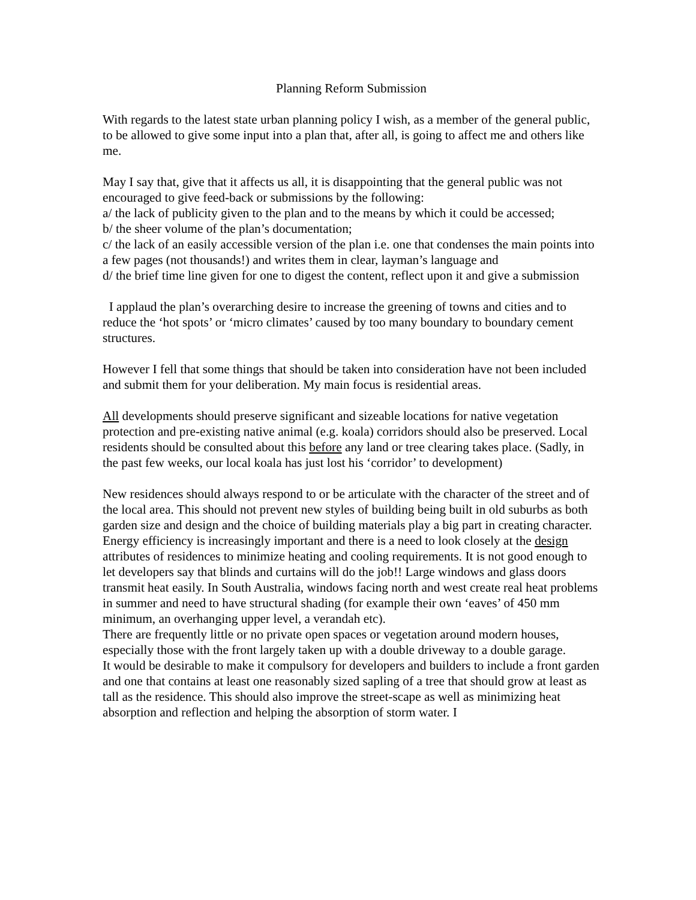Planning Reform Submission
With regards to the latest state urban planning policy I wish, as a member of the general public, to be allowed to give some input into a plan that, after all, is going to affect me and others like me.
May I say that, give that it affects us all, it is disappointing that the general public was not encouraged to give feed-back or submissions by the following:
a/ the lack of publicity given to the plan and to the means by which it could be accessed;
b/ the sheer volume of the plan’s documentation;
c/ the lack of an easily accessible version of the plan i.e. one that condenses the main points into a few pages (not thousands!) and writes them in clear, layman’s language and
d/ the brief time line given for one to digest the content, reflect upon it and give a submission
I applaud the plan’s overarching desire to increase the greening of towns and cities and to reduce the ‘hot spots’ or ‘micro climates’ caused by too many boundary to boundary cement structures.
However I fell that some things that should be taken into consideration have not been included and submit them for your deliberation. My main focus is residential areas.
All developments should preserve significant and sizeable locations for native vegetation protection and pre-existing native animal (e.g. koala) corridors should also be preserved. Local residents should be consulted about this before any land or tree clearing takes place. (Sadly, in the past few weeks, our local koala has just lost his ‘corridor’ to development)
New residences should always respond to or be articulate with the character of the street and of the local area. This should not prevent new styles of building being built in old suburbs as both garden size and design and the choice of building materials play a big part in creating character.
Energy efficiency is increasingly important and there is a need to look closely at the design attributes of residences to minimize heating and cooling requirements. It is not good enough to let developers say that blinds and curtains will do the job!! Large windows and glass doors transmit heat easily. In South Australia, windows facing north and west create real heat problems in summer and need to have structural shading (for example their own ‘eaves’ of 450 mm minimum, an overhanging upper level, a verandah etc).
There are frequently little or no private open spaces or vegetation around modern houses, especially those with the front largely taken up with a double driveway to a double garage.
It would be desirable to make it compulsory for developers and builders to include a front garden and one that contains at least one reasonably sized sapling of a tree that should grow at least as tall as the residence. This should also improve the street-scape as well as minimizing heat absorption and reflection and helping the absorption of storm water. I